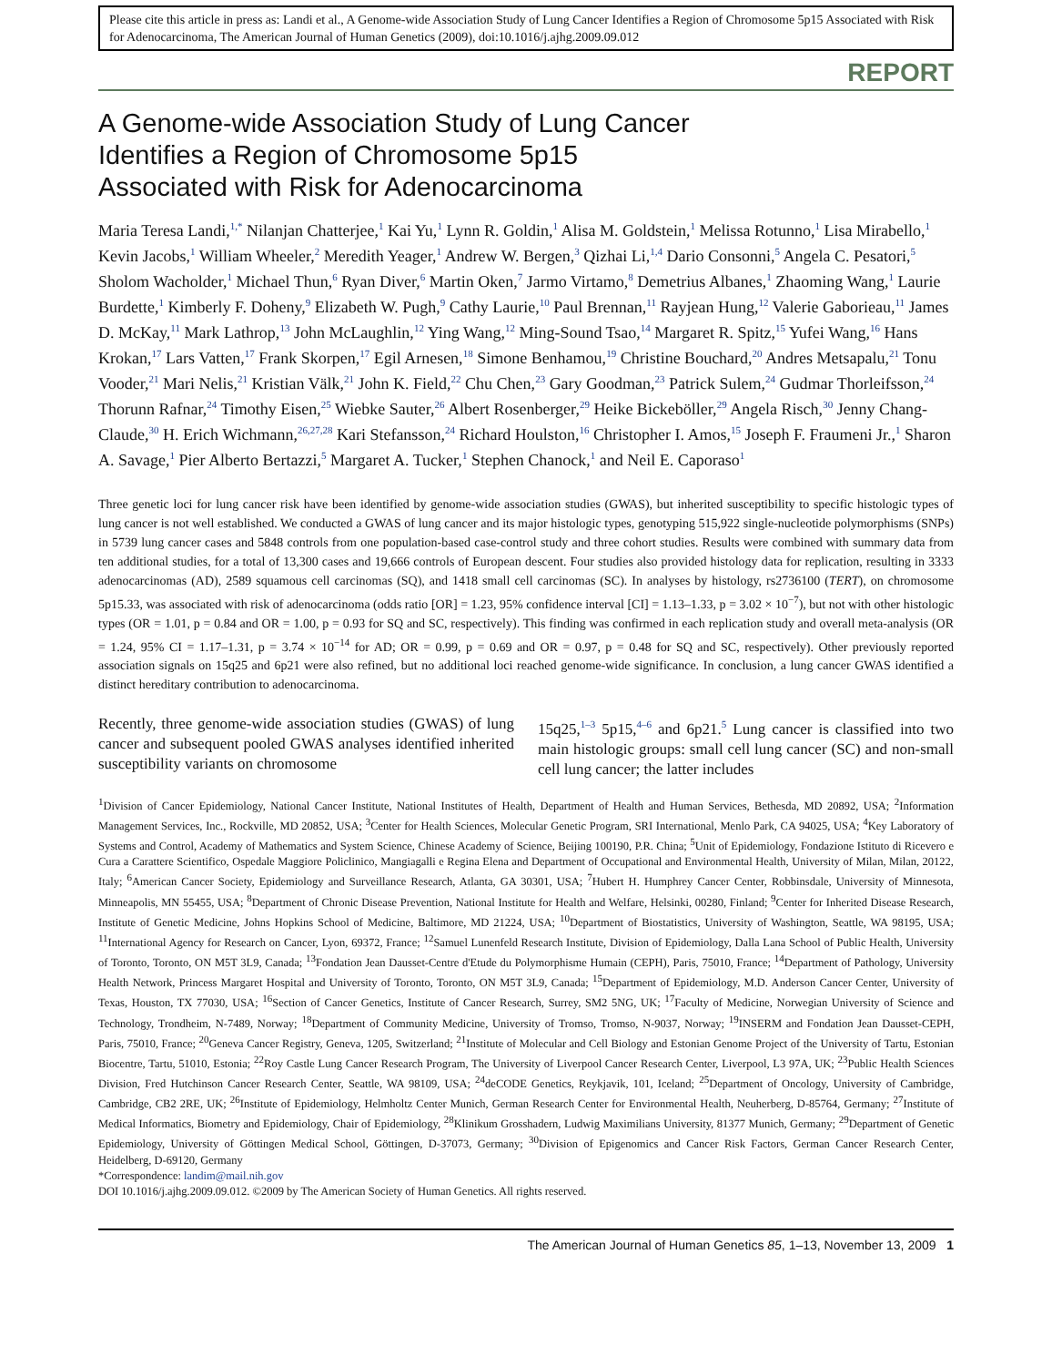Please cite this article in press as: Landi et al., A Genome-wide Association Study of Lung Cancer Identifies a Region of Chromosome 5p15 Associated with Risk for Adenocarcinoma, The American Journal of Human Genetics (2009), doi:10.1016/j.ajhg.2009.09.012
REPORT
A Genome-wide Association Study of Lung Cancer
Identifies a Region of Chromosome 5p15
Associated with Risk for Adenocarcinoma
Maria Teresa Landi,<sup>1,*</sup> Nilanjan Chatterjee,<sup>1</sup> Kai Yu,<sup>1</sup> Lynn R. Goldin,<sup>1</sup> Alisa M. Goldstein,<sup>1</sup> Melissa Rotunno,<sup>1</sup> Lisa Mirabello,<sup>1</sup> Kevin Jacobs,<sup>1</sup> William Wheeler,<sup>2</sup> Meredith Yeager,<sup>1</sup> Andrew W. Bergen,<sup>3</sup> Qizhai Li,<sup>1,4</sup> Dario Consonni,<sup>5</sup> Angela C. Pesatori,<sup>5</sup> Sholom Wacholder,<sup>1</sup> Michael Thun,<sup>6</sup> Ryan Diver,<sup>6</sup> Martin Oken,<sup>7</sup> Jarmo Virtamo,<sup>8</sup> Demetrius Albanes,<sup>1</sup> Zhaoming Wang,<sup>1</sup> Laurie Burdette,<sup>1</sup> Kimberly F. Doheny,<sup>9</sup> Elizabeth W. Pugh,<sup>9</sup> Cathy Laurie,<sup>10</sup> Paul Brennan,<sup>11</sup> Rayjean Hung,<sup>12</sup> Valerie Gaborieau,<sup>11</sup> James D. McKay,<sup>11</sup> Mark Lathrop,<sup>13</sup> John McLaughlin,<sup>12</sup> Ying Wang,<sup>12</sup> Ming-Sound Tsao,<sup>14</sup> Margaret R. Spitz,<sup>15</sup> Yufei Wang,<sup>16</sup> Hans Krokan,<sup>17</sup> Lars Vatten,<sup>17</sup> Frank Skorpen,<sup>17</sup> Egil Arnesen,<sup>18</sup> Simone Benhamou,<sup>19</sup> Christine Bouchard,<sup>20</sup> Andres Metsapalu,<sup>21</sup> Tonu Vooder,<sup>21</sup> Mari Nelis,<sup>21</sup> Kristian Välk,<sup>21</sup> John K. Field,<sup>22</sup> Chu Chen,<sup>23</sup> Gary Goodman,<sup>23</sup> Patrick Sulem,<sup>24</sup> Gudmar Thorleifsson,<sup>24</sup> Thorunn Rafnar,<sup>24</sup> Timothy Eisen,<sup>25</sup> Wiebke Sauter,<sup>26</sup> Albert Rosenberger,<sup>29</sup> Heike Bickeböller,<sup>29</sup> Angela Risch,<sup>30</sup> Jenny Chang-Claude,<sup>30</sup> H. Erich Wichmann,<sup>26,27,28</sup> Kari Stefansson,<sup>24</sup> Richard Houlston,<sup>16</sup> Christopher I. Amos,<sup>15</sup> Joseph F. Fraumeni Jr.,<sup>1</sup> Sharon A. Savage,<sup>1</sup> Pier Alberto Bertazzi,<sup>5</sup> Margaret A. Tucker,<sup>1</sup> Stephen Chanock,<sup>1</sup> and Neil E. Caporaso<sup>1</sup>
Three genetic loci for lung cancer risk have been identified by genome-wide association studies (GWAS), but inherited susceptibility to specific histologic types of lung cancer is not well established. We conducted a GWAS of lung cancer and its major histologic types, genotyping 515,922 single-nucleotide polymorphisms (SNPs) in 5739 lung cancer cases and 5848 controls from one population-based case-control study and three cohort studies. Results were combined with summary data from ten additional studies, for a total of 13,300 cases and 19,666 controls of European descent. Four studies also provided histology data for replication, resulting in 3333 adenocarcinomas (AD), 2589 squamous cell carcinomas (SQ), and 1418 small cell carcinomas (SC). In analyses by histology, rs2736100 (TERT), on chromosome 5p15.33, was associated with risk of adenocarcinoma (odds ratio [OR] = 1.23, 95% confidence interval [CI] = 1.13–1.33, p = 3.02 × 10<sup>−7</sup>), but not with other histologic types (OR = 1.01, p = 0.84 and OR = 1.00, p = 0.93 for SQ and SC, respectively). This finding was confirmed in each replication study and overall meta-analysis (OR = 1.24, 95% CI = 1.17–1.31, p = 3.74 × 10<sup>−14</sup> for AD; OR = 0.99, p = 0.69 and OR = 0.97, p = 0.48 for SQ and SC, respectively). Other previously reported association signals on 15q25 and 6p21 were also refined, but no additional loci reached genome-wide significance. In conclusion, a lung cancer GWAS identified a distinct hereditary contribution to adenocarcinoma.
Recently, three genome-wide association studies (GWAS) of lung cancer and subsequent pooled GWAS analyses identified inherited susceptibility variants on chromosome
15q25,<sup>1–3</sup> 5p15,<sup>4–6</sup> and 6p21.<sup>5</sup> Lung cancer is classified into two main histologic groups: small cell lung cancer (SC) and non-small cell lung cancer; the latter includes
<sup>1</sup> Division of Cancer Epidemiology, National Cancer Institute, National Institutes of Health, Department of Health and Human Services, Bethesda, MD 20892, USA; <sup>2</sup>Information Management Services, Inc., Rockville, MD 20852, USA; <sup>3</sup>Center for Health Sciences, Molecular Genetic Program, SRI International, Menlo Park, CA 94025, USA; <sup>4</sup>Key Laboratory of Systems and Control, Academy of Mathematics and System Science, Chinese Academy of Science, Beijing 100190, P.R. China; <sup>5</sup>Unit of Epidemiology, Fondazione Istituto di Ricevero e Cura a Carattere Scientifico, Ospedale Maggiore Policlinico, Mangiagalli e Regina Elena and Department of Occupational and Environmental Health, University of Milan, Milan, 20122, Italy; <sup>6</sup>American Cancer Society, Epidemiology and Surveillance Research, Atlanta, GA 30301, USA; <sup>7</sup>Hubert H. Humphrey Cancer Center, Robbinsdale, University of Minnesota, Minneapolis, MN 55455, USA; <sup>8</sup>Department of Chronic Disease Prevention, National Institute for Health and Welfare, Helsinki, 00280, Finland; <sup>9</sup>Center for Inherited Disease Research, Institute of Genetic Medicine, Johns Hopkins School of Medicine, Baltimore, MD 21224, USA; <sup>10</sup>Department of Biostatistics, University of Washington, Seattle, WA 98195, USA; <sup>11</sup>International Agency for Research on Cancer, Lyon, 69372, France; <sup>12</sup>Samuel Lunenfeld Research Institute, Division of Epidemiology, Dalla Lana School of Public Health, University of Toronto, Toronto, ON M5T 3L9, Canada; <sup>13</sup>Fondation Jean Dausset-Centre d'Etude du Polymorphisme Humain (CEPH), Paris, 75010, France; <sup>14</sup>Department of Pathology, University Health Network, Princess Margaret Hospital and University of Toronto, Toronto, ON M5T 3L9, Canada; <sup>15</sup>Department of Epidemiology, M.D. Anderson Cancer Center, University of Texas, Houston, TX 77030, USA; <sup>16</sup>Section of Cancer Genetics, Institute of Cancer Research, Surrey, SM2 5NG, UK; <sup>17</sup>Faculty of Medicine, Norwegian University of Science and Technology, Trondheim, N-7489, Norway; <sup>18</sup>Department of Community Medicine, University of Tromso, Tromso, N-9037, Norway; <sup>19</sup>INSERM and Fondation Jean Dausset-CEPH, Paris, 75010, France; <sup>20</sup>Geneva Cancer Registry, Geneva, 1205, Switzerland; <sup>21</sup>Institute of Molecular and Cell Biology and Estonian Genome Project of the University of Tartu, Estonian Biocentre, Tartu, 51010, Estonia; <sup>22</sup>Roy Castle Lung Cancer Research Program, The University of Liverpool Cancer Research Center, Liverpool, L3 97A, UK; <sup>23</sup>Public Health Sciences Division, Fred Hutchinson Cancer Research Center, Seattle, WA 98109, USA; <sup>24</sup>deCODE Genetics, Reykjavik, 101, Iceland; <sup>25</sup>Department of Oncology, University of Cambridge, Cambridge, CB2 2RE, UK; <sup>26</sup>Institute of Epidemiology, Helmholtz Center Munich, German Research Center for Environmental Health, Neuherberg, D-85764, Germany; <sup>27</sup>Institute of Medical Informatics, Biometry and Epidemiology, Chair of Epidemiology, <sup>28</sup>Klinikum Grosshadern, Ludwig Maximilians University, 81377 Munich, Germany; <sup>29</sup>Department of Genetic Epidemiology, University of Göttingen Medical School, Göttingen, D-37073, Germany; <sup>30</sup>Division of Epigenomics and Cancer Risk Factors, German Cancer Research Center, Heidelberg, D-69120, Germany
*Correspondence: landim@mail.nih.gov
DOI 10.1016/j.ajhg.2009.09.012. ©2009 by The American Society of Human Genetics. All rights reserved.
The American Journal of Human Genetics 85, 1–13, November 13, 2009 1